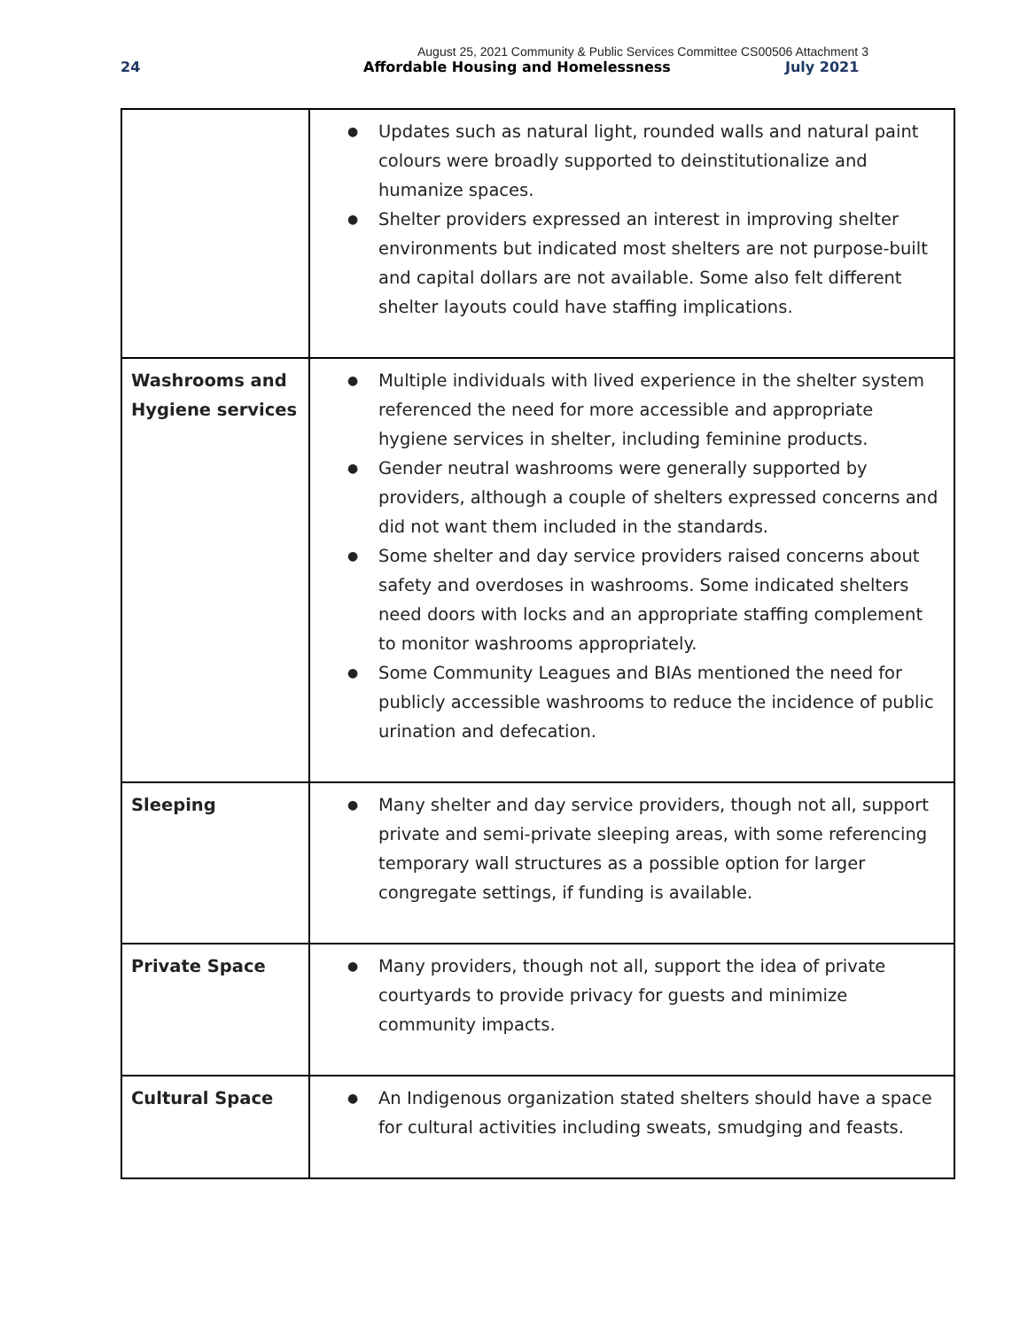August 25, 2021 Community & Public Services Committee CS00506 Attachment 3
24 Affordable Housing and Homelessness July 2021
| | ● Updates such as natural light, rounded walls and natural paint colours were broadly supported to deinstitutionalize and humanize spaces. ● Shelter providers expressed an interest in improving shelter environments but indicated most shelters are not purpose-built and capital dollars are not available. Some also felt different shelter layouts could have staffing implications. |
| Washrooms and Hygiene services | ● Multiple individuals with lived experience in the shelter system referenced the need for more accessible and appropriate hygiene services in shelter, including feminine products. ● Gender neutral washrooms were generally supported by providers, although a couple of shelters expressed concerns and did not want them included in the standards. ● Some shelter and day service providers raised concerns about safety and overdoses in washrooms. Some indicated shelters need doors with locks and an appropriate staffing complement to monitor washrooms appropriately. ● Some Community Leagues and BIAs mentioned the need for publicly accessible washrooms to reduce the incidence of public urination and defecation. |
| Sleeping | ● Many shelter and day service providers, though not all, support private and semi-private sleeping areas, with some referencing temporary wall structures as a possible option for larger congregate settings, if funding is available. |
| Private Space | ● Many providers, though not all, support the idea of private courtyards to provide privacy for guests and minimize community impacts. |
| Cultural Space | ● An Indigenous organization stated shelters should have a space for cultural activities including sweats, smudging and feasts. |